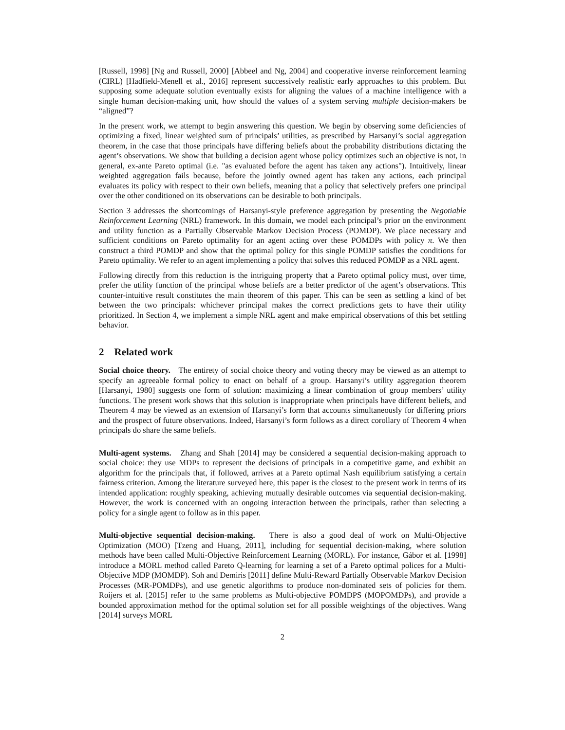[Russell, 1998] [Ng and Russell, 2000] [Abbeel and Ng, 2004] and cooperative inverse reinforcement learning (CIRL) [Hadfield-Menell et al., 2016] represent successively realistic early approaches to this problem. But supposing some adequate solution eventually exists for aligning the values of a machine intelligence with a single human decision-making unit, how should the values of a system serving multiple decision-makers be “aligned”?
In the present work, we attempt to begin answering this question. We begin by observing some deficiencies of optimizing a fixed, linear weighted sum of principals’ utilities, as prescribed by Harsanyi’s social aggregation theorem, in the case that those principals have differing beliefs about the probability distributions dictating the agent’s observations. We show that building a decision agent whose policy optimizes such an objective is not, in general, ex-ante Pareto optimal (i.e. "as evaluated before the agent has taken any actions"). Intuitively, linear weighted aggregation fails because, before the jointly owned agent has taken any actions, each principal evaluates its policy with respect to their own beliefs, meaning that a policy that selectively prefers one principal over the other conditioned on its observations can be desirable to both principals.
Section 3 addresses the shortcomings of Harsanyi-style preference aggregation by presenting the Negotiable Reinforcement Learning (NRL) framework. In this domain, we model each principal’s prior on the environment and utility function as a Partially Observable Markov Decision Process (POMDP). We place necessary and sufficient conditions on Pareto optimality for an agent acting over these POMDPs with policy π. We then construct a third POMDP and show that the optimal policy for this single POMDP satisfies the conditions for Pareto optimality. We refer to an agent implementing a policy that solves this reduced POMDP as a NRL agent.
Following directly from this reduction is the intriguing property that a Pareto optimal policy must, over time, prefer the utility function of the principal whose beliefs are a better predictor of the agent’s observations. This counter-intuitive result constitutes the main theorem of this paper. This can be seen as settling a kind of bet between the two principals: whichever principal makes the correct predictions gets to have their utility prioritized. In Section 4, we implement a simple NRL agent and make empirical observations of this bet settling behavior.
2 Related work
Social choice theory. The entirety of social choice theory and voting theory may be viewed as an attempt to specify an agreeable formal policy to enact on behalf of a group. Harsanyi’s utility aggregation theorem [Harsanyi, 1980] suggests one form of solution: maximizing a linear combination of group members’ utility functions. The present work shows that this solution is inappropriate when principals have different beliefs, and Theorem 4 may be viewed as an extension of Harsanyi’s form that accounts simultaneously for differing priors and the prospect of future observations. Indeed, Harsanyi’s form follows as a direct corollary of Theorem 4 when principals do share the same beliefs.
Multi-agent systems. Zhang and Shah [2014] may be considered a sequential decision-making approach to social choice: they use MDPs to represent the decisions of principals in a competitive game, and exhibit an algorithm for the principals that, if followed, arrives at a Pareto optimal Nash equilibrium satisfying a certain fairness criterion. Among the literature surveyed here, this paper is the closest to the present work in terms of its intended application: roughly speaking, achieving mutually desirable outcomes via sequential decision-making. However, the work is concerned with an ongoing interaction between the principals, rather than selecting a policy for a single agent to follow as in this paper.
Multi-objective sequential decision-making. There is also a good deal of work on Multi-Objective Optimization (MOO) [Tzeng and Huang, 2011], including for sequential decision-making, where solution methods have been called Multi-Objective Reinforcement Learning (MORL). For instance, Gábor et al. [1998] introduce a MORL method called Pareto Q-learning for learning a set of a Pareto optimal polices for a Multi-Objective MDP (MOMDP). Soh and Demiris [2011] define Multi-Reward Partially Observable Markov Decision Processes (MR-POMDPs), and use genetic algorithms to produce non-dominated sets of policies for them. Roijers et al. [2015] refer to the same problems as Multi-objective POMDPS (MOPOMDPs), and provide a bounded approximation method for the optimal solution set for all possible weightings of the objectives. Wang [2014] surveys MORL
2